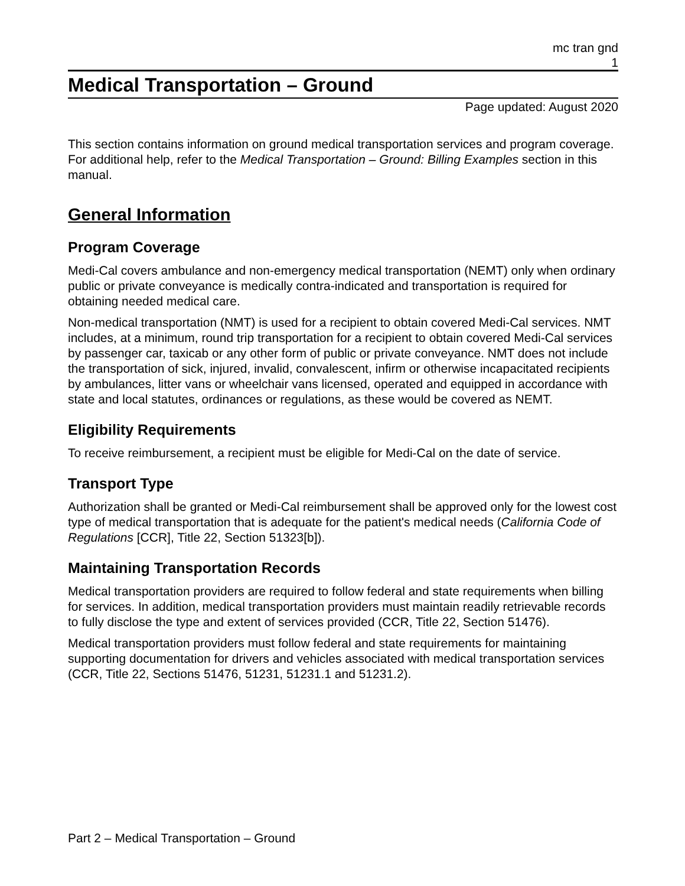mc tran gnd
1
Medical Transportation – Ground
Page updated: August 2020
This section contains information on ground medical transportation services and program coverage. For additional help, refer to the Medical Transportation – Ground: Billing Examples section in this manual.
General Information
Program Coverage
Medi-Cal covers ambulance and non-emergency medical transportation (NEMT) only when ordinary public or private conveyance is medically contra-indicated and transportation is required for obtaining needed medical care.
Non-medical transportation (NMT) is used for a recipient to obtain covered Medi-Cal services. NMT includes, at a minimum, round trip transportation for a recipient to obtain covered Medi-Cal services by passenger car, taxicab or any other form of public or private conveyance. NMT does not include the transportation of sick, injured, invalid, convalescent, infirm or otherwise incapacitated recipients by ambulances, litter vans or wheelchair vans licensed, operated and equipped in accordance with state and local statutes, ordinances or regulations, as these would be covered as NEMT.
Eligibility Requirements
To receive reimbursement, a recipient must be eligible for Medi-Cal on the date of service.
Transport Type
Authorization shall be granted or Medi-Cal reimbursement shall be approved only for the lowest cost type of medical transportation that is adequate for the patient's medical needs (California Code of Regulations [CCR], Title 22, Section 51323[b]).
Maintaining Transportation Records
Medical transportation providers are required to follow federal and state requirements when billing for services. In addition, medical transportation providers must maintain readily retrievable records to fully disclose the type and extent of services provided (CCR, Title 22, Section 51476).
Medical transportation providers must follow federal and state requirements for maintaining supporting documentation for drivers and vehicles associated with medical transportation services (CCR, Title 22, Sections 51476, 51231, 51231.1 and 51231.2).
Part 2 – Medical Transportation – Ground